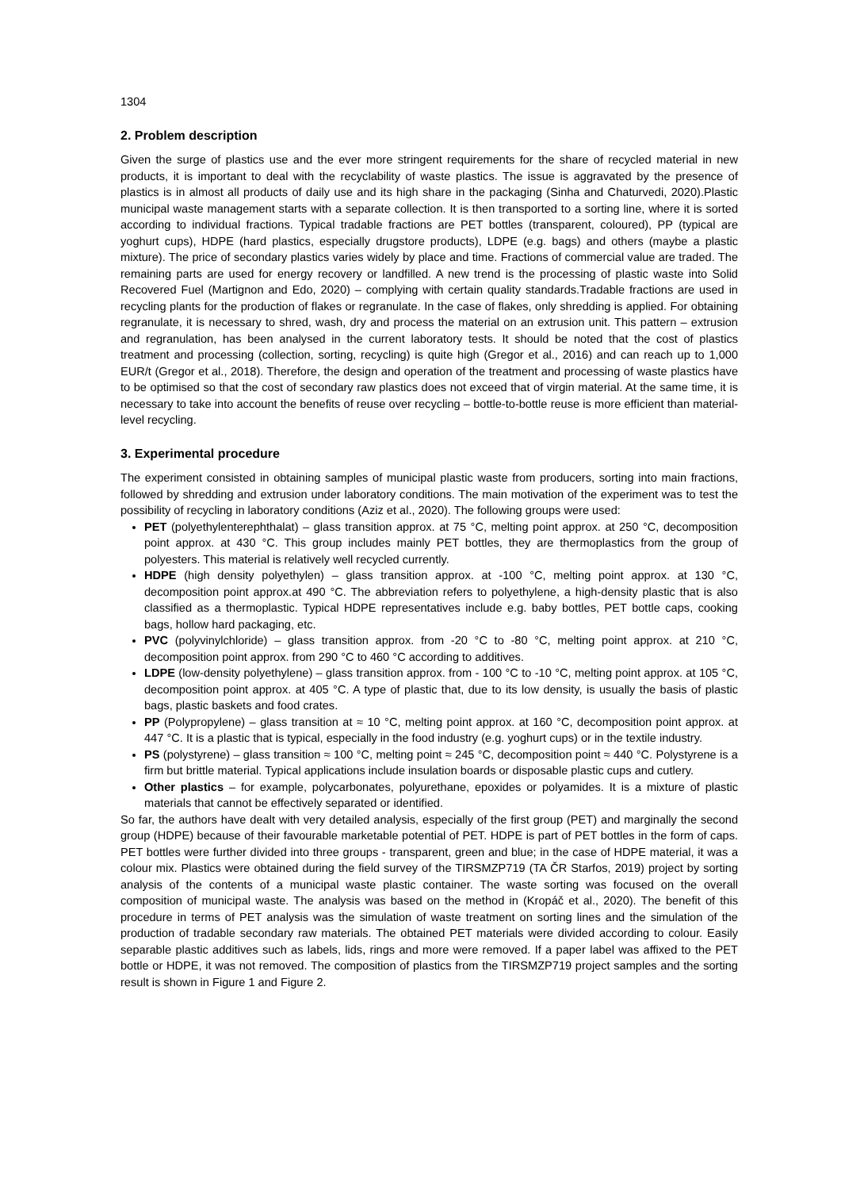1304
2. Problem description
Given the surge of plastics use and the ever more stringent requirements for the share of recycled material in new products, it is important to deal with the recyclability of waste plastics. The issue is aggravated by the presence of plastics is in almost all products of daily use and its high share in the packaging (Sinha and Chaturvedi, 2020).Plastic municipal waste management starts with a separate collection. It is then transported to a sorting line, where it is sorted according to individual fractions. Typical tradable fractions are PET bottles (transparent, coloured), PP (typical are yoghurt cups), HDPE (hard plastics, especially drugstore products), LDPE (e.g. bags) and others (maybe a plastic mixture). The price of secondary plastics varies widely by place and time. Fractions of commercial value are traded. The remaining parts are used for energy recovery or landfilled. A new trend is the processing of plastic waste into Solid Recovered Fuel (Martignon and Edo, 2020) – complying with certain quality standards.Tradable fractions are used in recycling plants for the production of flakes or regranulate. In the case of flakes, only shredding is applied. For obtaining regranulate, it is necessary to shred, wash, dry and process the material on an extrusion unit. This pattern – extrusion and regranulation, has been analysed in the current laboratory tests. It should be noted that the cost of plastics treatment and processing (collection, sorting, recycling) is quite high (Gregor et al., 2016) and can reach up to 1,000 EUR/t (Gregor et al., 2018). Therefore, the design and operation of the treatment and processing of waste plastics have to be optimised so that the cost of secondary raw plastics does not exceed that of virgin material. At the same time, it is necessary to take into account the benefits of reuse over recycling – bottle-to-bottle reuse is more efficient than material-level recycling.
3. Experimental procedure
The experiment consisted in obtaining samples of municipal plastic waste from producers, sorting into main fractions, followed by shredding and extrusion under laboratory conditions. The main motivation of the experiment was to test the possibility of recycling in laboratory conditions (Aziz et al., 2020). The following groups were used:
PET (polyethylenterephthalat) – glass transition approx. at 75 °C, melting point approx. at 250 °C, decomposition point approx. at 430 °C. This group includes mainly PET bottles, they are thermoplastics from the group of polyesters. This material is relatively well recycled currently.
HDPE (high density polyethylen) – glass transition approx. at -100 °C, melting point approx. at 130 °C, decomposition point approx.at 490 °C. The abbreviation refers to polyethylene, a high-density plastic that is also classified as a thermoplastic. Typical HDPE representatives include e.g. baby bottles, PET bottle caps, cooking bags, hollow hard packaging, etc.
PVC (polyvinylchloride) – glass transition approx. from -20 °C to -80 °C, melting point approx. at 210 °C, decomposition point approx. from 290 °C to 460 °C according to additives.
LDPE (low-density polyethylene) – glass transition approx. from - 100 °C to -10 °C, melting point approx. at 105 °C, decomposition point approx. at 405 °C. A type of plastic that, due to its low density, is usually the basis of plastic bags, plastic baskets and food crates.
PP (Polypropylene) – glass transition at ≈ 10 °C, melting point approx. at 160 °C, decomposition point approx. at 447 °C. It is a plastic that is typical, especially in the food industry (e.g. yoghurt cups) or in the textile industry.
PS (polystyrene) – glass transition ≈ 100 °C, melting point ≈ 245 °C, decomposition point ≈ 440 °C. Polystyrene is a firm but brittle material. Typical applications include insulation boards or disposable plastic cups and cutlery.
Other plastics – for example, polycarbonates, polyurethane, epoxides or polyamides. It is a mixture of plastic materials that cannot be effectively separated or identified.
So far, the authors have dealt with very detailed analysis, especially of the first group (PET) and marginally the second group (HDPE) because of their favourable marketable potential of PET. HDPE is part of PET bottles in the form of caps. PET bottles were further divided into three groups - transparent, green and blue; in the case of HDPE material, it was a colour mix. Plastics were obtained during the field survey of the TIRSMZP719 (TA ČR Starfos, 2019) project by sorting analysis of the contents of a municipal waste plastic container. The waste sorting was focused on the overall composition of municipal waste. The analysis was based on the method in (Kropáč et al., 2020). The benefit of this procedure in terms of PET analysis was the simulation of waste treatment on sorting lines and the simulation of the production of tradable secondary raw materials. The obtained PET materials were divided according to colour. Easily separable plastic additives such as labels, lids, rings and more were removed. If a paper label was affixed to the PET bottle or HDPE, it was not removed. The composition of plastics from the TIRSMZP719 project samples and the sorting result is shown in Figure 1 and Figure 2.